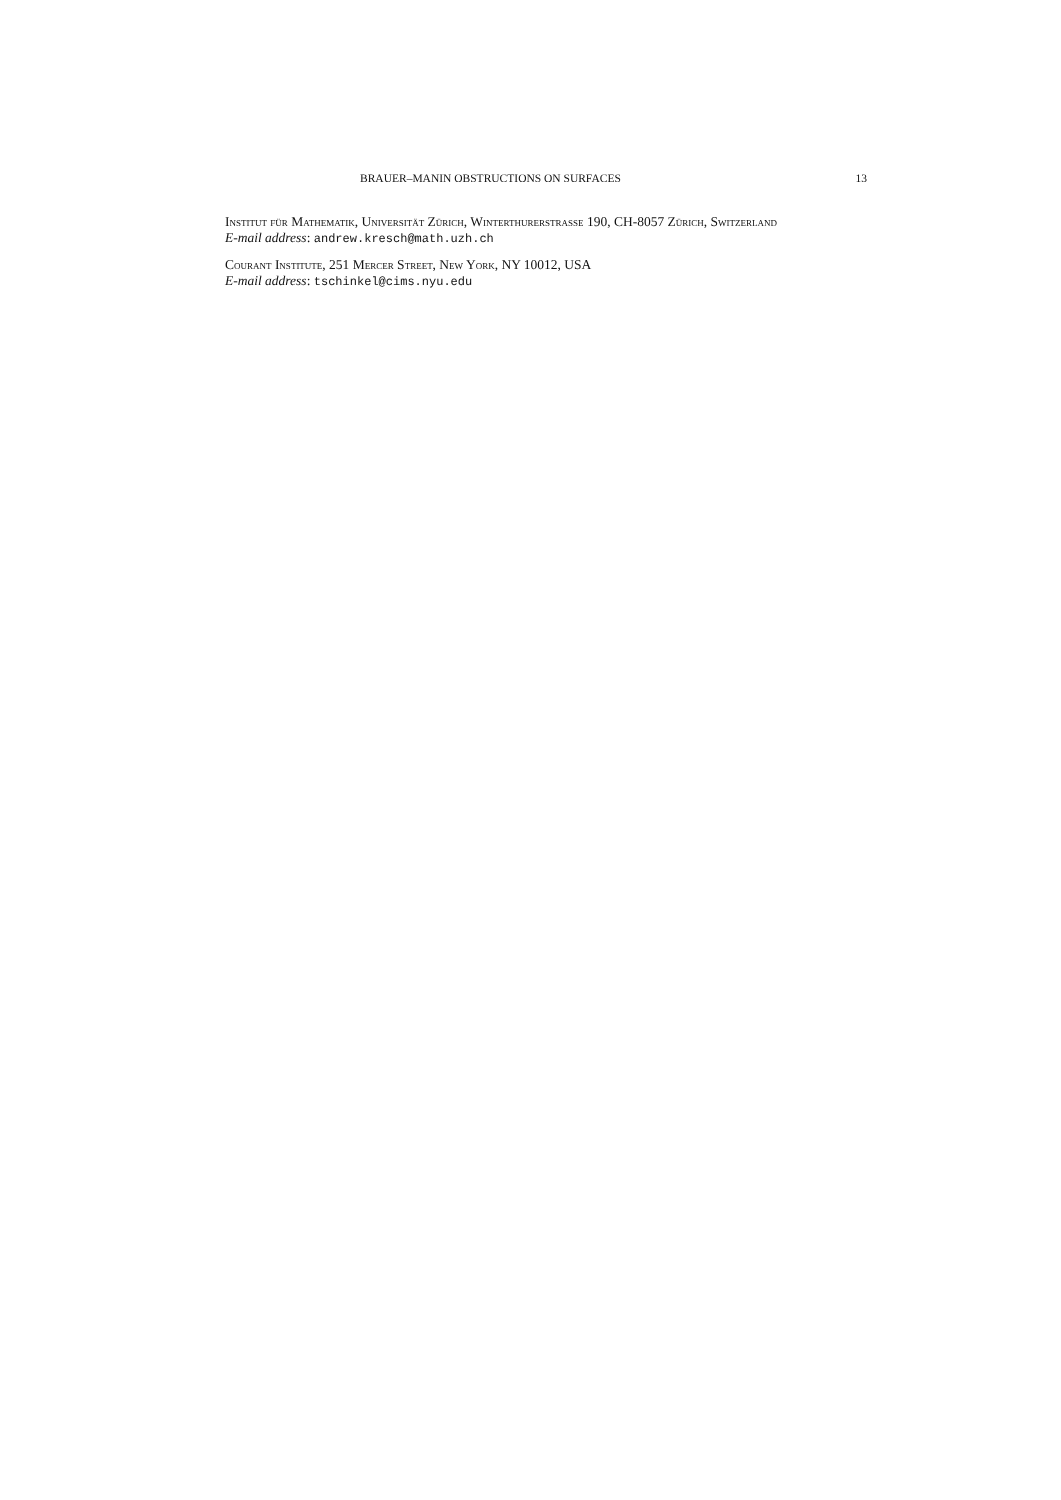BRAUER–MANIN OBSTRUCTIONS ON SURFACES 13
Institut für Mathematik, Universität Zürich, Winterthurerstrasse 190, CH-8057 Zürich, Switzerland
E-mail address: andrew.kresch@math.uzh.ch
Courant Institute, 251 Mercer Street, New York, NY 10012, USA
E-mail address: tschinkel@cims.nyu.edu